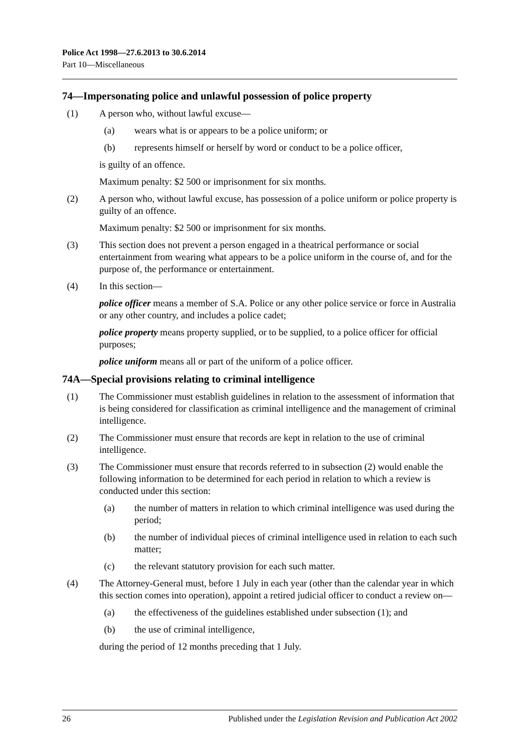Police Act 1998—27.6.2013 to 30.6.2014
Part 10—Miscellaneous
74—Impersonating police and unlawful possession of police property
(1) A person who, without lawful excuse—
(a) wears what is or appears to be a police uniform; or
(b) represents himself or herself by word or conduct to be a police officer,
is guilty of an offence.
Maximum penalty: $2 500 or imprisonment for six months.
(2) A person who, without lawful excuse, has possession of a police uniform or police property is guilty of an offence.
Maximum penalty: $2 500 or imprisonment for six months.
(3) This section does not prevent a person engaged in a theatrical performance or social entertainment from wearing what appears to be a police uniform in the course of, and for the purpose of, the performance or entertainment.
(4) In this section—
police officer means a member of S.A. Police or any other police service or force in Australia or any other country, and includes a police cadet;
police property means property supplied, or to be supplied, to a police officer for official purposes;
police uniform means all or part of the uniform of a police officer.
74A—Special provisions relating to criminal intelligence
(1) The Commissioner must establish guidelines in relation to the assessment of information that is being considered for classification as criminal intelligence and the management of criminal intelligence.
(2) The Commissioner must ensure that records are kept in relation to the use of criminal intelligence.
(3) The Commissioner must ensure that records referred to in subsection (2) would enable the following information to be determined for each period in relation to which a review is conducted under this section:
(a) the number of matters in relation to which criminal intelligence was used during the period;
(b) the number of individual pieces of criminal intelligence used in relation to each such matter;
(c) the relevant statutory provision for each such matter.
(4) The Attorney-General must, before 1 July in each year (other than the calendar year in which this section comes into operation), appoint a retired judicial officer to conduct a review on—
(a) the effectiveness of the guidelines established under subsection (1); and
(b) the use of criminal intelligence,
during the period of 12 months preceding that 1 July.
26 Published under the Legislation Revision and Publication Act 2002